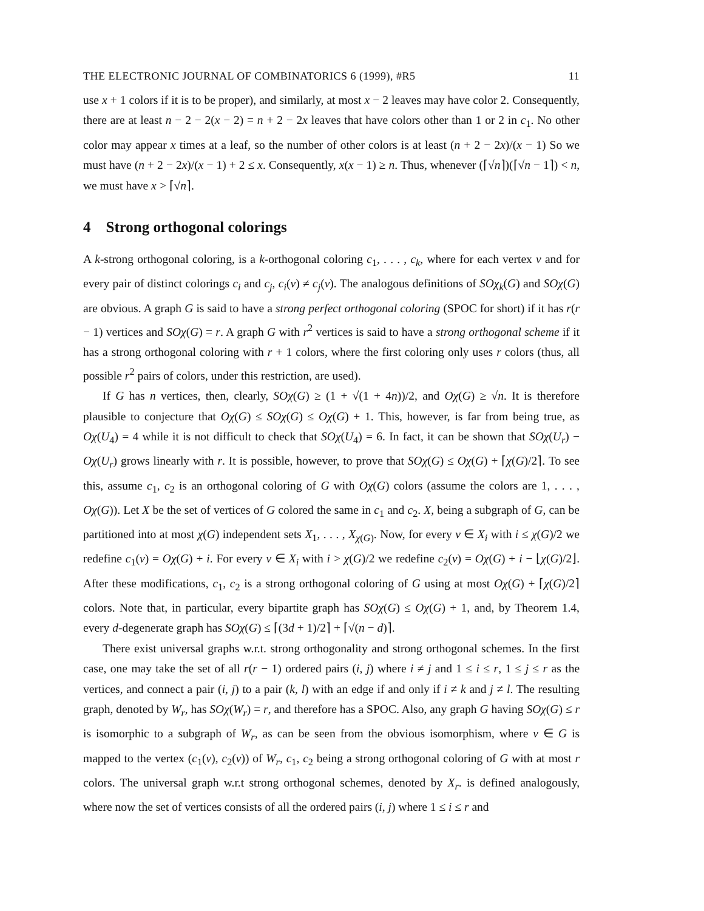THE ELECTRONIC JOURNAL OF COMBINATORICS 6 (1999), #R5 11
use x + 1 colors if it is to be proper), and similarly, at most x − 2 leaves may have color 2. Consequently, there are at least n − 2 − 2(x − 2) = n + 2 − 2x leaves that have colors other than 1 or 2 in c<sub>1</sub>. No other color may appear x times at a leaf, so the number of other colors is at least (n + 2 − 2x)/(x − 1) So we must have (n + 2 − 2x)/(x − 1) + 2 ≤ x. Consequently, x(x − 1) ≥ n. Thus, whenever (⌈√n⌉)(⌈√n − 1⌉) < n, we must have x > ⌈√n⌉.
4 Strong orthogonal colorings
A k-strong orthogonal coloring, is a k-orthogonal coloring c<sub>1</sub>, . . . , c<sub>k</sub>, where for each vertex v and for every pair of distinct colorings c<sub>i</sub> and c<sub>j</sub>, c<sub>i</sub>(v) ≠ c<sub>j</sub>(v). The analogous definitions of SOχ<sub>k</sub>(G) and SOχ(G) are obvious. A graph G is said to have a strong perfect orthogonal coloring (SPOC for short) if it has r(r − 1) vertices and SOχ(G) = r. A graph G with r<sup>2</sup> vertices is said to have a strong orthogonal scheme if it has a strong orthogonal coloring with r + 1 colors, where the first coloring only uses r colors (thus, all possible r<sup>2</sup> pairs of colors, under this restriction, are used).
If G has n vertices, then, clearly, SOχ(G) ≥ (1 + √(1 + 4n))/2, and Oχ(G) ≥ √n. It is therefore plausible to conjecture that Oχ(G) ≤ SOχ(G) ≤ Oχ(G) + 1. This, however, is far from being true, as Oχ(U<sub>4</sub>) = 4 while it is not difficult to check that SOχ(U<sub>4</sub>) = 6. In fact, it can be shown that SOχ(U<sub>r</sub>) − Oχ(U<sub>r</sub>) grows linearly with r. It is possible, however, to prove that SOχ(G) ≤ Oχ(G) + ⌈χ(G)/2⌉. To see this, assume c<sub>1</sub>, c<sub>2</sub> is an orthogonal coloring of G with Oχ(G) colors (assume the colors are 1, . . . , Oχ(G)). Let X be the set of vertices of G colored the same in c<sub>1</sub> and c<sub>2</sub>. X, being a subgraph of G, can be partitioned into at most χ(G) independent sets X<sub>1</sub>, . . . , X<sub>χ(G)</sub>. Now, for every v ∈ X<sub>i</sub> with i ≤ χ(G)/2 we redefine c<sub>1</sub>(v) = Oχ(G) + i. For every v ∈ X<sub>i</sub> with i > χ(G)/2 we redefine c<sub>2</sub>(v) = Oχ(G) + i − ⌊χ(G)/2⌋. After these modifications, c<sub>1</sub>, c<sub>2</sub> is a strong orthogonal coloring of G using at most Oχ(G) + ⌈χ(G)/2⌉ colors. Note that, in particular, every bipartite graph has SOχ(G) ≤ Oχ(G) + 1, and, by Theorem 1.4, every d-degenerate graph has SOχ(G) ≤ ⌈(3d + 1)/2⌉ + ⌈√(n − d)⌉.
There exist universal graphs w.r.t. strong orthogonality and strong orthogonal schemes. In the first case, one may take the set of all r(r − 1) ordered pairs (i, j) where i ≠ j and 1 ≤ i ≤ r, 1 ≤ j ≤ r as the vertices, and connect a pair (i, j) to a pair (k, l) with an edge if and only if i ≠ k and j ≠ l. The resulting graph, denoted by W<sub>r</sub>, has SOχ(W<sub>r</sub>) = r, and therefore has a SPOC. Also, any graph G having SOχ(G) ≤ r is isomorphic to a subgraph of W<sub>r</sub>, as can be seen from the obvious isomorphism, where v ∈ G is mapped to the vertex (c<sub>1</sub>(v), c<sub>2</sub>(v)) of W<sub>r</sub>, c<sub>1</sub>, c<sub>2</sub> being a strong orthogonal coloring of G with at most r colors. The universal graph w.r.t strong orthogonal schemes, denoted by X<sub>r</sub>. is defined analogously, where now the set of vertices consists of all the ordered pairs (i, j) where 1 ≤ i ≤ r and